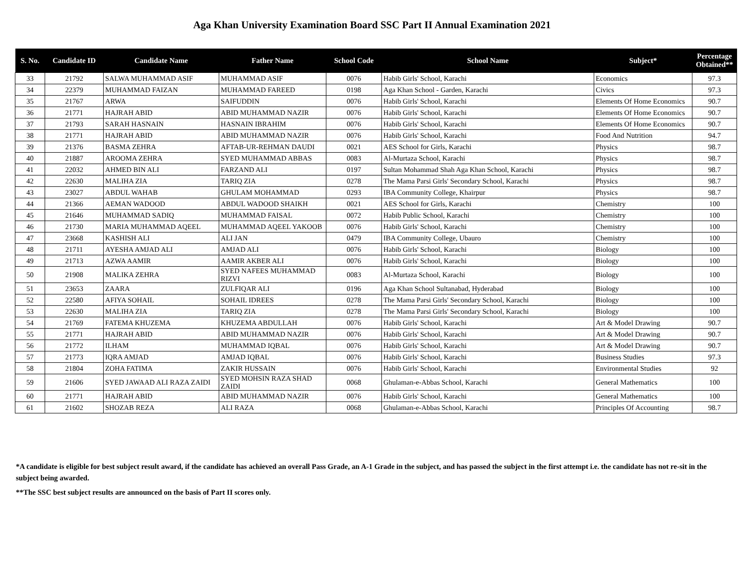Aga Khan University Examination Board SSC Part II Annual Examination 2021
| S. No. | Candidate ID | Candidate Name | Father Name | School Code | School Name | Subject* | Percentage Obtained** |
| --- | --- | --- | --- | --- | --- | --- | --- |
| 33 | 21792 | SALWA MUHAMMAD ASIF | MUHAMMAD ASIF | 0076 | Habib Girls' School, Karachi | Economics | 97.3 |
| 34 | 22379 | MUHAMMAD FAIZAN | MUHAMMAD FAREED | 0198 | Aga Khan School - Garden, Karachi | Civics | 97.3 |
| 35 | 21767 | ARWA | SAIFUDDIN | 0076 | Habib Girls' School, Karachi | Elements Of Home Economics | 90.7 |
| 36 | 21771 | HAJRAH ABID | ABID MUHAMMAD NAZIR | 0076 | Habib Girls' School, Karachi | Elements Of Home Economics | 90.7 |
| 37 | 21793 | SARAH HASNAIN | HASNAIN IBRAHIM | 0076 | Habib Girls' School, Karachi | Elements Of Home Economics | 90.7 |
| 38 | 21771 | HAJRAH ABID | ABID MUHAMMAD NAZIR | 0076 | Habib Girls' School, Karachi | Food And Nutrition | 94.7 |
| 39 | 21376 | BASMA ZEHRA | AFTAB-UR-REHMAN DAUDI | 0021 | AES School for Girls, Karachi | Physics | 98.7 |
| 40 | 21887 | AROOMA ZEHRA | SYED MUHAMMAD ABBAS | 0083 | Al-Murtaza School, Karachi | Physics | 98.7 |
| 41 | 22032 | AHMED BIN ALI | FARZAND ALI | 0197 | Sultan Mohammad Shah Aga Khan School, Karachi | Physics | 98.7 |
| 42 | 22630 | MALIHA ZIA | TARIQ ZIA | 0278 | The Mama Parsi Girls' Secondary School, Karachi | Physics | 98.7 |
| 43 | 23027 | ABDUL WAHAB | GHULAM MOHAMMAD | 0293 | IBA Community College, Khairpur | Physics | 98.7 |
| 44 | 21366 | AEMAN WADOOD | ABDUL WADOOD SHAIKH | 0021 | AES School for Girls, Karachi | Chemistry | 100 |
| 45 | 21646 | MUHAMMAD SADIQ | MUHAMMAD FAISAL | 0072 | Habib Public School, Karachi | Chemistry | 100 |
| 46 | 21730 | MARIA MUHAMMAD AQEEL | MUHAMMAD AQEEL YAKOOB | 0076 | Habib Girls' School, Karachi | Chemistry | 100 |
| 47 | 23668 | KASHISH ALI | ALI JAN | 0479 | IBA Community College, Ubauro | Chemistry | 100 |
| 48 | 21711 | AYESHA AMJAD ALI | AMJAD ALI | 0076 | Habib Girls' School, Karachi | Biology | 100 |
| 49 | 21713 | AZWA AAMIR | AAMIR AKBER ALI | 0076 | Habib Girls' School, Karachi | Biology | 100 |
| 50 | 21908 | MALIKA ZEHRA | SYED NAFEES MUHAMMAD RIZVI | 0083 | Al-Murtaza School, Karachi | Biology | 100 |
| 51 | 23653 | ZAARA | ZULFIQAR ALI | 0196 | Aga Khan School Sultanabad, Hyderabad | Biology | 100 |
| 52 | 22580 | AFIYA SOHAIL | SOHAIL IDREES | 0278 | The Mama Parsi Girls' Secondary School, Karachi | Biology | 100 |
| 53 | 22630 | MALIHA ZIA | TARIQ ZIA | 0278 | The Mama Parsi Girls' Secondary School, Karachi | Biology | 100 |
| 54 | 21769 | FATEMA KHUZEMA | KHUZEMA ABDULLAH | 0076 | Habib Girls' School, Karachi | Art & Model Drawing | 90.7 |
| 55 | 21771 | HAJRAH ABID | ABID MUHAMMAD NAZIR | 0076 | Habib Girls' School, Karachi | Art & Model Drawing | 90.7 |
| 56 | 21772 | ILHAM | MUHAMMAD IQBAL | 0076 | Habib Girls' School, Karachi | Art & Model Drawing | 90.7 |
| 57 | 21773 | IQRA AMJAD | AMJAD IQBAL | 0076 | Habib Girls' School, Karachi | Business Studies | 97.3 |
| 58 | 21804 | ZOHA FATIMA | ZAKIR HUSSAIN | 0076 | Habib Girls' School, Karachi | Environmental Studies | 92 |
| 59 | 21606 | SYED JAWAAD ALI RAZA ZAIDI | SYED MOHSIN RAZA SHAD ZAIDI | 0068 | Ghulaman-e-Abbas School, Karachi | General Mathematics | 100 |
| 60 | 21771 | HAJRAH ABID | ABID MUHAMMAD NAZIR | 0076 | Habib Girls' School, Karachi | General Mathematics | 100 |
| 61 | 21602 | SHOZAB REZA | ALI RAZA | 0068 | Ghulaman-e-Abbas School, Karachi | Principles Of Accounting | 98.7 |
*A candidate is eligible for best subject result award, if the candidate has achieved an overall Pass Grade, an A-1 Grade in the subject, and has passed the subject in the first attempt i.e. the candidate has not re-sit in the subject being awarded.
**The SSC best subject results are announced on the basis of Part II scores only.